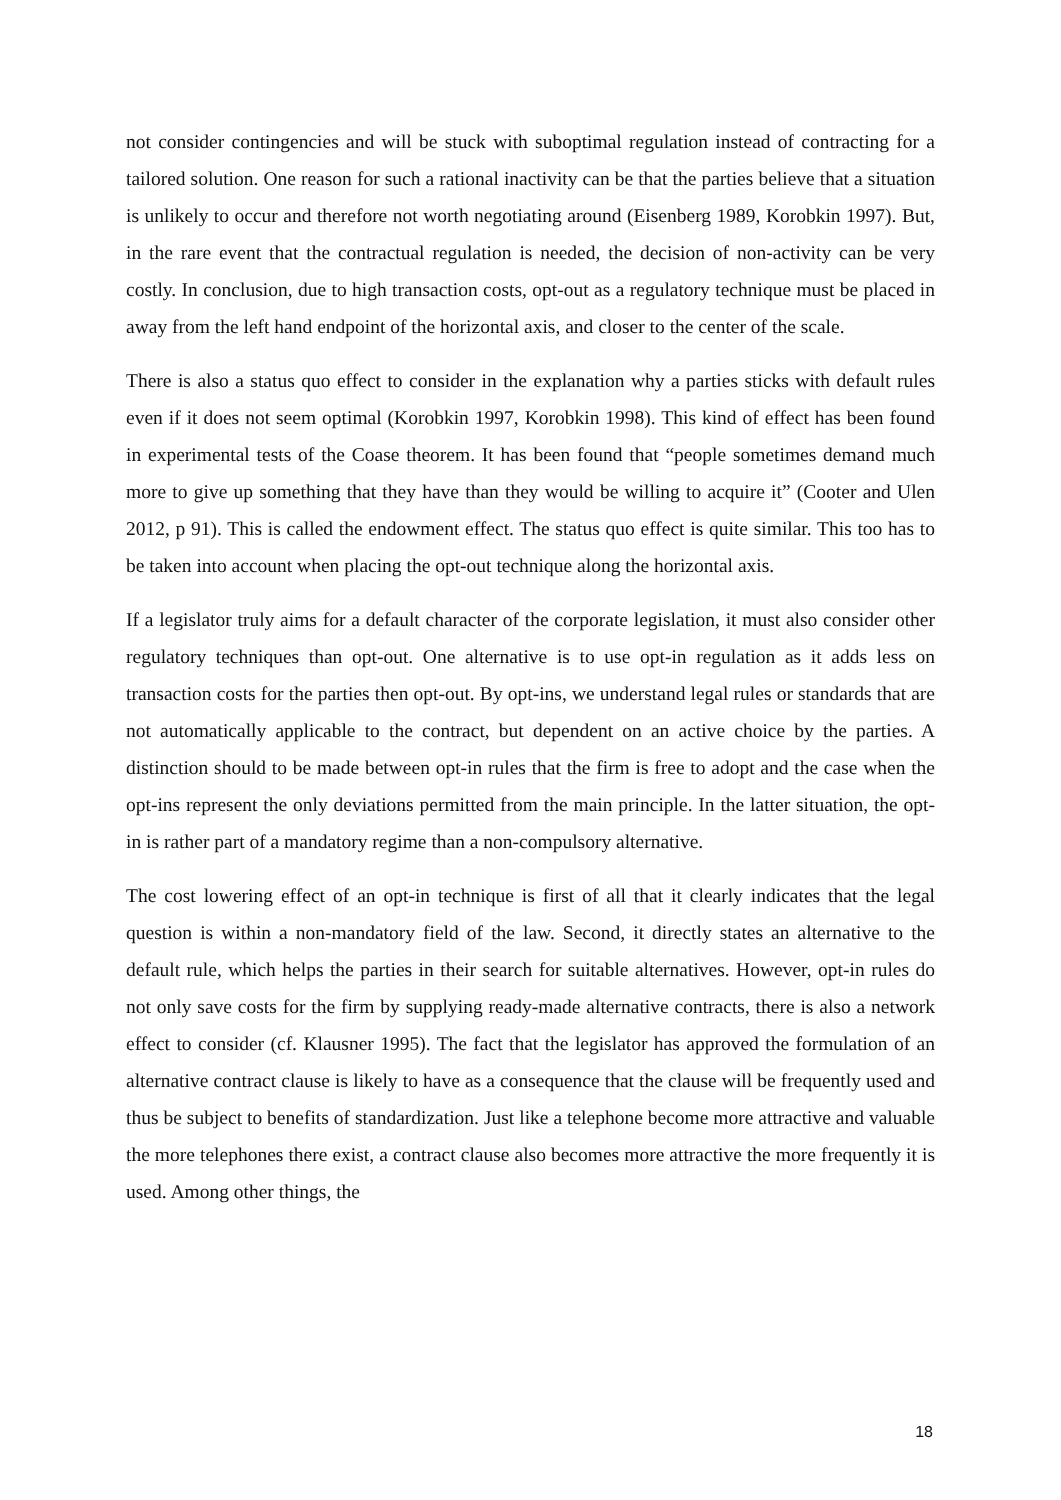not consider contingencies and will be stuck with suboptimal regulation instead of contracting for a tailored solution. One reason for such a rational inactivity can be that the parties believe that a situation is unlikely to occur and therefore not worth negotiating around (Eisenberg 1989, Korobkin 1997). But, in the rare event that the contractual regulation is needed, the decision of non-activity can be very costly. In conclusion, due to high transaction costs, opt-out as a regulatory technique must be placed in away from the left hand endpoint of the horizontal axis, and closer to the center of the scale.
There is also a status quo effect to consider in the explanation why a parties sticks with default rules even if it does not seem optimal (Korobkin 1997, Korobkin 1998). This kind of effect has been found in experimental tests of the Coase theorem. It has been found that “people sometimes demand much more to give up something that they have than they would be willing to acquire it” (Cooter and Ulen 2012, p 91). This is called the endowment effect. The status quo effect is quite similar. This too has to be taken into account when placing the opt-out technique along the horizontal axis.
If a legislator truly aims for a default character of the corporate legislation, it must also consider other regulatory techniques than opt-out. One alternative is to use opt-in regulation as it adds less on transaction costs for the parties then opt-out. By opt-ins, we understand legal rules or standards that are not automatically applicable to the contract, but dependent on an active choice by the parties. A distinction should to be made between opt-in rules that the firm is free to adopt and the case when the opt-ins represent the only deviations permitted from the main principle. In the latter situation, the opt-in is rather part of a mandatory regime than a non-compulsory alternative.
The cost lowering effect of an opt-in technique is first of all that it clearly indicates that the legal question is within a non-mandatory field of the law. Second, it directly states an alternative to the default rule, which helps the parties in their search for suitable alternatives. However, opt-in rules do not only save costs for the firm by supplying ready-made alternative contracts, there is also a network effect to consider (cf. Klausner 1995). The fact that the legislator has approved the formulation of an alternative contract clause is likely to have as a consequence that the clause will be frequently used and thus be subject to benefits of standardization. Just like a telephone become more attractive and valuable the more telephones there exist, a contract clause also becomes more attractive the more frequently it is used. Among other things, the
18